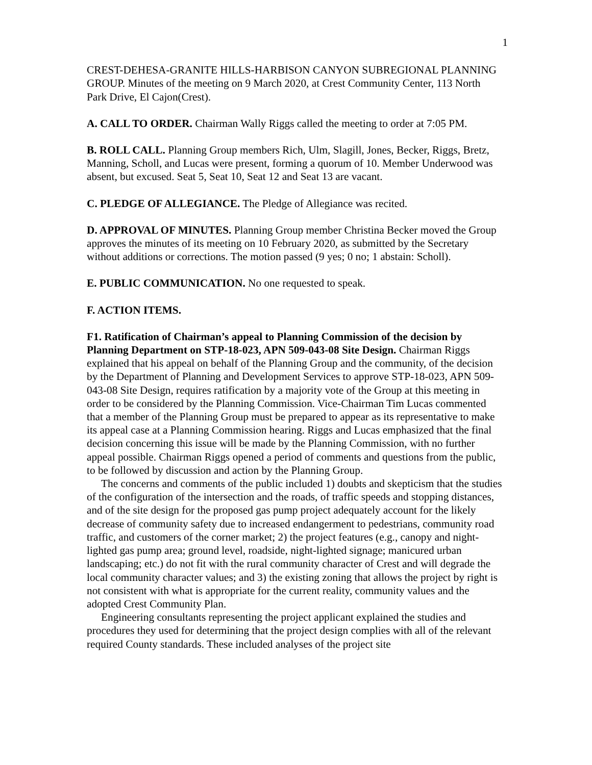1
CREST-DEHESA-GRANITE HILLS-HARBISON CANYON SUBREGIONAL PLANNING GROUP. Minutes of the meeting on 9 March 2020, at Crest Community Center, 113 North Park Drive, El Cajon(Crest).
A. CALL TO ORDER. Chairman Wally Riggs called the meeting to order at 7:05 PM.
B. ROLL CALL. Planning Group members Rich, Ulm, Slagill, Jones, Becker, Riggs, Bretz, Manning, Scholl, and Lucas were present, forming a quorum of 10. Member Underwood was absent, but excused. Seat 5, Seat 10, Seat 12 and Seat 13 are vacant.
C. PLEDGE OF ALLEGIANCE. The Pledge of Allegiance was recited.
D. APPROVAL OF MINUTES. Planning Group member Christina Becker moved the Group approves the minutes of its meeting on 10 February 2020, as submitted by the Secretary without additions or corrections. The motion passed (9 yes; 0 no; 1 abstain: Scholl).
E. PUBLIC COMMUNICATION. No one requested to speak.
F. ACTION ITEMS.
F1. Ratification of Chairman’s appeal to Planning Commission of the decision by Planning Department on STP-18-023, APN 509-043-08 Site Design. Chairman Riggs explained that his appeal on behalf of the Planning Group and the community, of the decision by the Department of Planning and Development Services to approve STP-18-023, APN 509-043-08 Site Design, requires ratification by a majority vote of the Group at this meeting in order to be considered by the Planning Commission. Vice-Chairman Tim Lucas commented that a member of the Planning Group must be prepared to appear as its representative to make its appeal case at a Planning Commission hearing. Riggs and Lucas emphasized that the final decision concerning this issue will be made by the Planning Commission, with no further appeal possible. Chairman Riggs opened a period of comments and questions from the public, to be followed by discussion and action by the Planning Group.
The concerns and comments of the public included 1) doubts and skepticism that the studies of the configuration of the intersection and the roads, of traffic speeds and stopping distances, and of the site design for the proposed gas pump project adequately account for the likely decrease of community safety due to increased endangerment to pedestrians, community road traffic, and customers of the corner market; 2) the project features (e.g., canopy and night-lighted gas pump area; ground level, roadside, night-lighted signage; manicured urban landscaping; etc.) do not fit with the rural community character of Crest and will degrade the local community character values; and 3) the existing zoning that allows the project by right is not consistent with what is appropriate for the current reality, community values and the adopted Crest Community Plan.
Engineering consultants representing the project applicant explained the studies and procedures they used for determining that the project design complies with all of the relevant required County standards. These included analyses of the project site